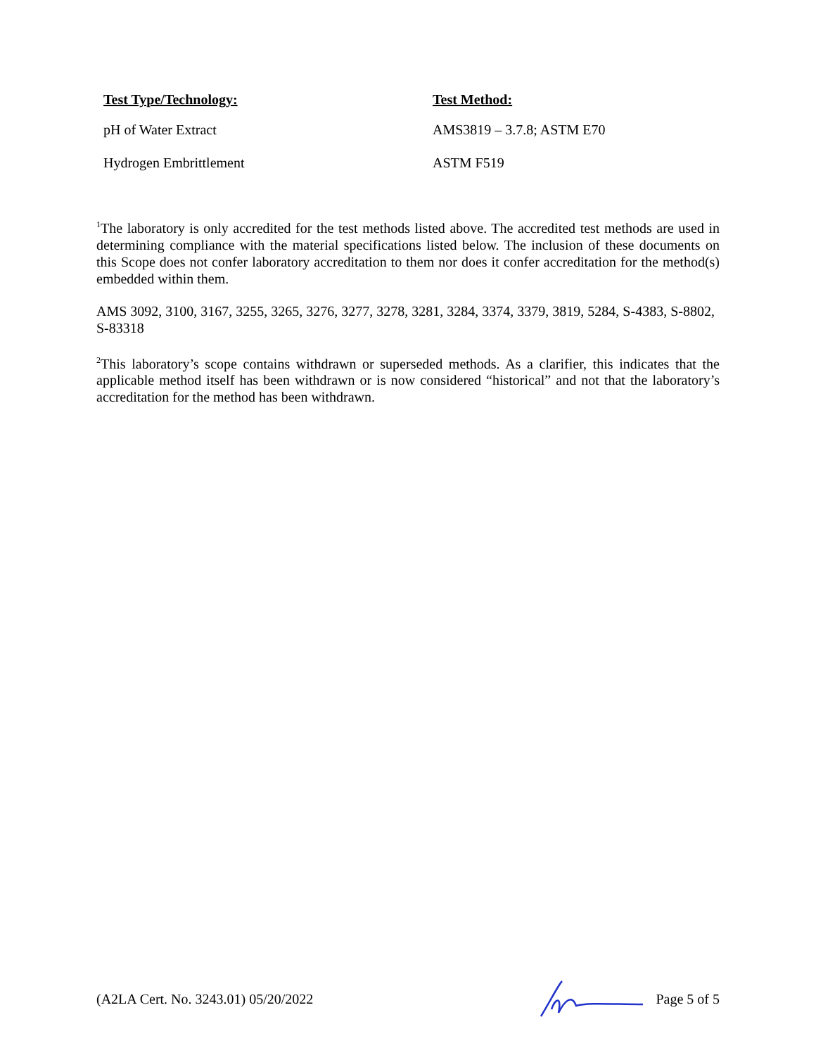| Test Type/Technology: | Test Method: |
| --- | --- |
| pH of Water Extract | AMS3819 – 3.7.8; ASTM E70 |
| Hydrogen Embrittlement | ASTM F519 |
<sup>1</sup> The laboratory is only accredited for the test methods listed above. The accredited test methods are used in determining compliance with the material specifications listed below. The inclusion of these documents on this Scope does not confer laboratory accreditation to them nor does it confer accreditation for the method(s) embedded within them.
AMS 3092, 3100, 3167, 3255, 3265, 3276, 3277, 3278, 3281, 3284, 3374, 3379, 3819, 5284, S-4383, S-8802, S-83318
<sup>2</sup> This laboratory’s scope contains withdrawn or superseded methods. As a clarifier, this indicates that the applicable method itself has been withdrawn or is now considered “historical” and not that the laboratory’s accreditation for the method has been withdrawn.
(A2LA Cert. No. 3243.01) 05/20/2022 Page 5 of 5